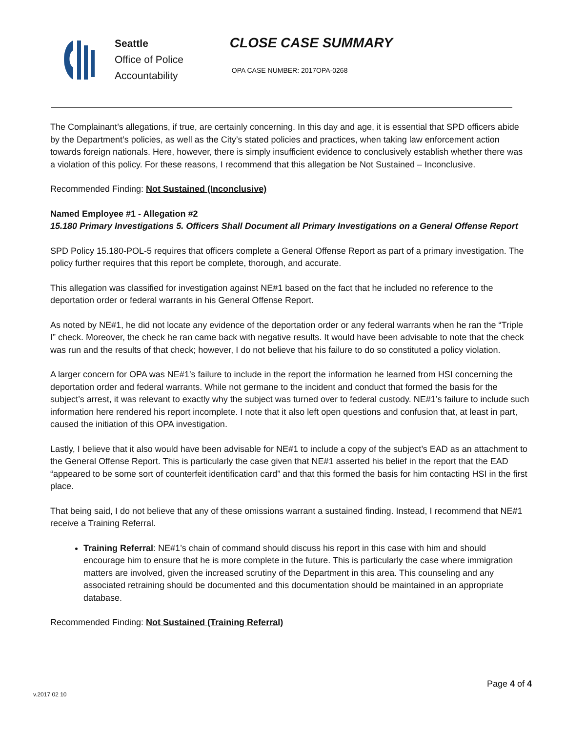Seattle
Office of Police
Accountability
CLOSE CASE SUMMARY
OPA CASE NUMBER: 2017OPA-0268
The Complainant’s allegations, if true, are certainly concerning. In this day and age, it is essential that SPD officers abide by the Department’s policies, as well as the City’s stated policies and practices, when taking law enforcement action towards foreign nationals. Here, however, there is simply insufficient evidence to conclusively establish whether there was a violation of this policy. For these reasons, I recommend that this allegation be Not Sustained – Inconclusive.
Recommended Finding: Not Sustained (Inconclusive)
Named Employee #1 - Allegation #2
15.180 Primary Investigations 5. Officers Shall Document all Primary Investigations on a General Offense Report
SPD Policy 15.180-POL-5 requires that officers complete a General Offense Report as part of a primary investigation. The policy further requires that this report be complete, thorough, and accurate.
This allegation was classified for investigation against NE#1 based on the fact that he included no reference to the deportation order or federal warrants in his General Offense Report.
As noted by NE#1, he did not locate any evidence of the deportation order or any federal warrants when he ran the “Triple I” check. Moreover, the check he ran came back with negative results. It would have been advisable to note that the check was run and the results of that check; however, I do not believe that his failure to do so constituted a policy violation.
A larger concern for OPA was NE#1’s failure to include in the report the information he learned from HSI concerning the deportation order and federal warrants. While not germane to the incident and conduct that formed the basis for the subject’s arrest, it was relevant to exactly why the subject was turned over to federal custody. NE#1’s failure to include such information here rendered his report incomplete. I note that it also left open questions and confusion that, at least in part, caused the initiation of this OPA investigation.
Lastly, I believe that it also would have been advisable for NE#1 to include a copy of the subject’s EAD as an attachment to the General Offense Report. This is particularly the case given that NE#1 asserted his belief in the report that the EAD “appeared to be some sort of counterfeit identification card” and that this formed the basis for him contacting HSI in the first place.
That being said, I do not believe that any of these omissions warrant a sustained finding. Instead, I recommend that NE#1 receive a Training Referral.
Training Referral: NE#1’s chain of command should discuss his report in this case with him and should encourage him to ensure that he is more complete in the future. This is particularly the case where immigration matters are involved, given the increased scrutiny of the Department in this area. This counseling and any associated retraining should be documented and this documentation should be maintained in an appropriate database.
Recommended Finding: Not Sustained (Training Referral)
Page 4 of 4
v.2017 02 10